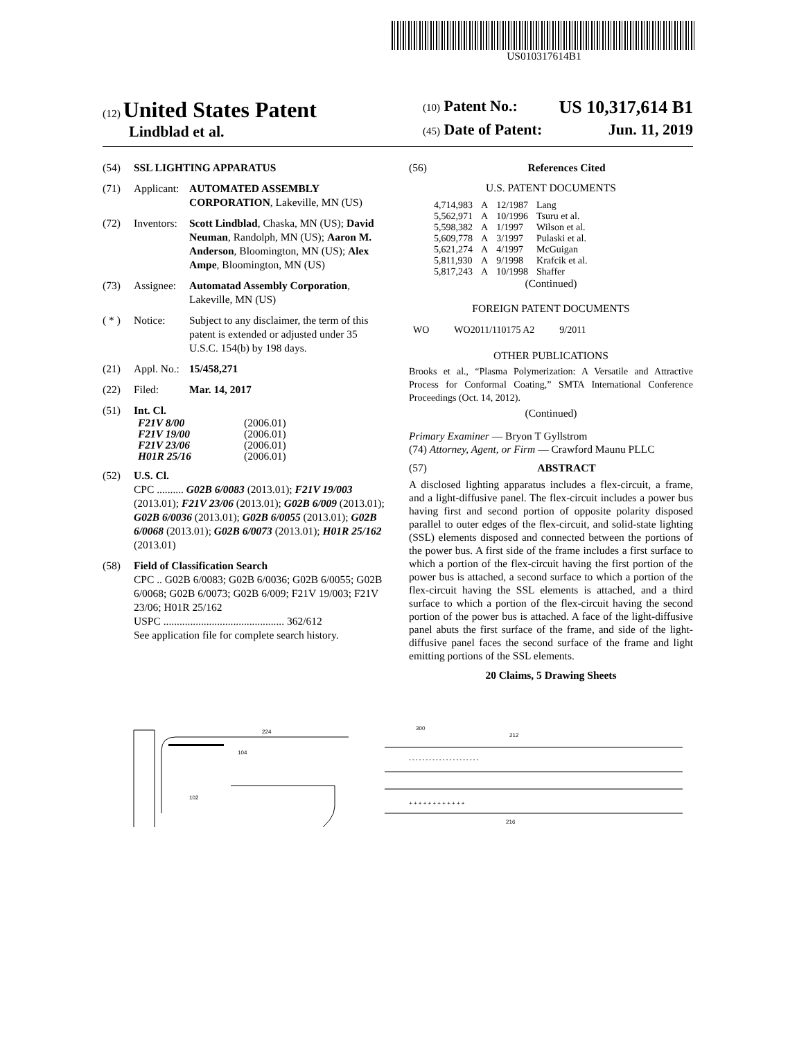US010317614B1
(12) United States Patent
Lindblad et al.
(10) Patent No.: US 10,317,614 B1
(45) Date of Patent: Jun. 11, 2019
(54) SSL LIGHTING APPARATUS
(71) Applicant: AUTOMATED ASSEMBLY CORPORATION, Lakeville, MN (US)
(72) Inventors: Scott Lindblad, Chaska, MN (US); David Neuman, Randolph, MN (US); Aaron M. Anderson, Bloomington, MN (US); Alex Ampe, Bloomington, MN (US)
(73) Assignee: Automatad Assembly Corporation, Lakeville, MN (US)
( * ) Notice: Subject to any disclaimer, the term of this patent is extended or adjusted under 35 U.S.C. 154(b) by 198 days.
(21) Appl. No.: 15/458,271
(22) Filed: Mar. 14, 2017
(51) Int. Cl.
| F21V 8/00 | (2006.01) |
| F21V 19/00 | (2006.01) |
| F21V 23/06 | (2006.01) |
| H01R 25/16 | (2006.01) |
(52) U.S. Cl.
CPC .......... G02B 6/0083 (2013.01); F21V 19/003 (2013.01); F21V 23/06 (2013.01); G02B 6/009 (2013.01); G02B 6/0036 (2013.01); G02B 6/0055 (2013.01); G02B 6/0068 (2013.01); G02B 6/0073 (2013.01); H01R 25/162 (2013.01)
(58) Field of Classification Search
CPC .. G02B 6/0083; G02B 6/0036; G02B 6/0055; G02B 6/0068; G02B 6/0073; G02B 6/009; F21V 19/003; F21V 23/06; H01R 25/162
USPC ............................................. 362/612
See application file for complete search history.
(56) References Cited
U.S. PATENT DOCUMENTS
| 4,714,983 | A | 12/1987 | Lang |
| 5,562,971 | A | 10/1996 | Tsuru et al. |
| 5,598,382 | A | 1/1997 | Wilson et al. |
| 5,609,778 | A | 3/1997 | Pulaski et al. |
| 5,621,274 | A | 4/1997 | McGuigan |
| 5,811,930 | A | 9/1998 | Krafcik et al. |
| 5,817,243 | A | 10/1998 | Shaffer |
(Continued)
FOREIGN PATENT DOCUMENTS
| WO | WO2011/110175 A2 | 9/2011 |
OTHER PUBLICATIONS
Brooks et al., “Plasma Polymerization: A Versatile and Attractive Process for Conformal Coating,” SMTA International Conference Proceedings (Oct. 14, 2012).
(Continued)
Primary Examiner — Bryon T Gyllstrom
(74) Attorney, Agent, or Firm — Crawford Maunu PLLC
(57) ABSTRACT
A disclosed lighting apparatus includes a flex-circuit, a frame, and a light-diffusive panel. The flex-circuit includes a power bus having first and second portion of opposite polarity disposed parallel to outer edges of the flex-circuit, and solid-state lighting (SSL) elements disposed and connected between the portions of the power bus. A first side of the frame includes a first surface to which a portion of the flex-circuit having the first portion of the power bus is attached, a second surface to which a portion of the flex-circuit having the SSL elements is attached, and a third surface to which a portion of the flex-circuit having the second portion of the power bus is attached. A face of the light-diffusive panel abuts the first surface of the frame, and side of the light-diffusive panel faces the second surface of the frame and light emitting portions of the SSL elements.
20 Claims, 5 Drawing Sheets
104
102
224
- - - - - - - - - - - - - - - - - - - - -
+ + + + + + + + + + + +
300
212
216